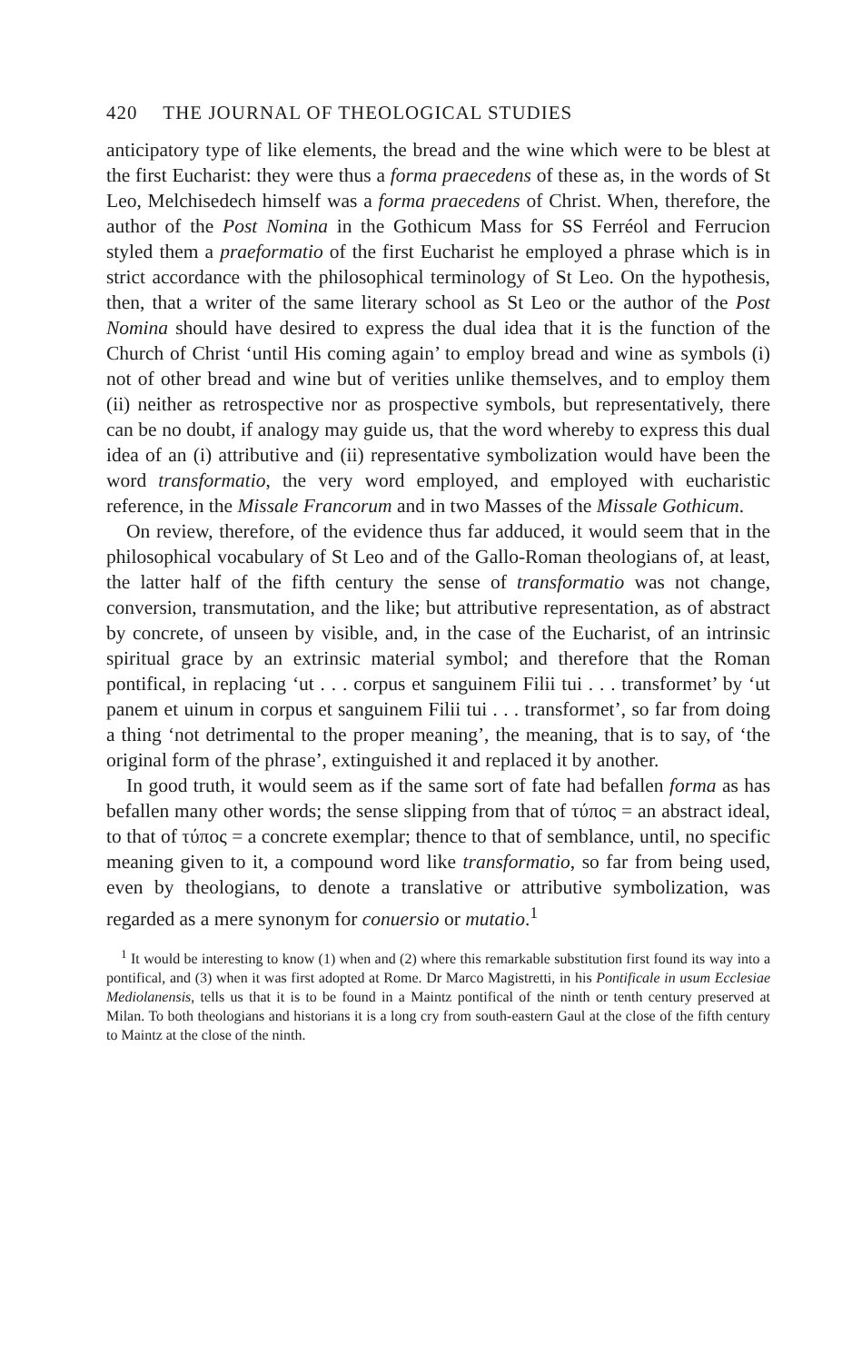420 THE JOURNAL OF THEOLOGICAL STUDIES
anticipatory type of like elements, the bread and the wine which were to be blest at the first Eucharist: they were thus a forma praecedens of these as, in the words of St Leo, Melchisedech himself was a forma praecedens of Christ. When, therefore, the author of the Post Nomina in the Gothicum Mass for SS Ferréol and Ferrucion styled them a praeformatio of the first Eucharist he employed a phrase which is in strict accordance with the philosophical terminology of St Leo. On the hypothesis, then, that a writer of the same literary school as St Leo or the author of the Post Nomina should have desired to express the dual idea that it is the function of the Church of Christ ‘until His coming again’ to employ bread and wine as symbols (i) not of other bread and wine but of verities unlike themselves, and to employ them (ii) neither as retrospective nor as prospective symbols, but representatively, there can be no doubt, if analogy may guide us, that the word whereby to express this dual idea of an (i) attributive and (ii) representative symbolization would have been the word transformatio, the very word employed, and employed with eucharistic reference, in the Missale Francorum and in two Masses of the Missale Gothicum.
On review, therefore, of the evidence thus far adduced, it would seem that in the philosophical vocabulary of St Leo and of the Gallo-Roman theologians of, at least, the latter half of the fifth century the sense of transformatio was not change, conversion, transmutation, and the like; but attributive representation, as of abstract by concrete, of unseen by visible, and, in the case of the Eucharist, of an intrinsic spiritual grace by an extrinsic material symbol; and therefore that the Roman pontifical, in replacing ‘ut . . . corpus et sanguinem Filii tui . . . transformet’ by ‘ut panem et uinum in corpus et sanguinem Filii tui . . . transformet’, so far from doing a thing ‘not detrimental to the proper meaning’, the meaning, that is to say, of ‘the original form of the phrase’, extinguished it and replaced it by another.
In good truth, it would seem as if the same sort of fate had befallen forma as has befallen many other words; the sense slipping from that of τύπος = an abstract ideal, to that of τύπος = a concrete exemplar; thence to that of semblance, until, no specific meaning given to it, a compound word like transformatio, so far from being used, even by theologians, to denote a translative or attributive symbolization, was regarded as a mere synonym for conuersio or mutatio.<sup>1</sup>
<sup>1</sup> It would be interesting to know (1) when and (2) where this remarkable substitution first found its way into a pontifical, and (3) when it was first adopted at Rome. Dr Marco Magistretti, in his Pontificale in usum Ecclesiae Mediolanensis, tells us that it is to be found in a Maintz pontifical of the ninth or tenth century preserved at Milan. To both theologians and historians it is a long cry from south-eastern Gaul at the close of the fifth century to Maintz at the close of the ninth.